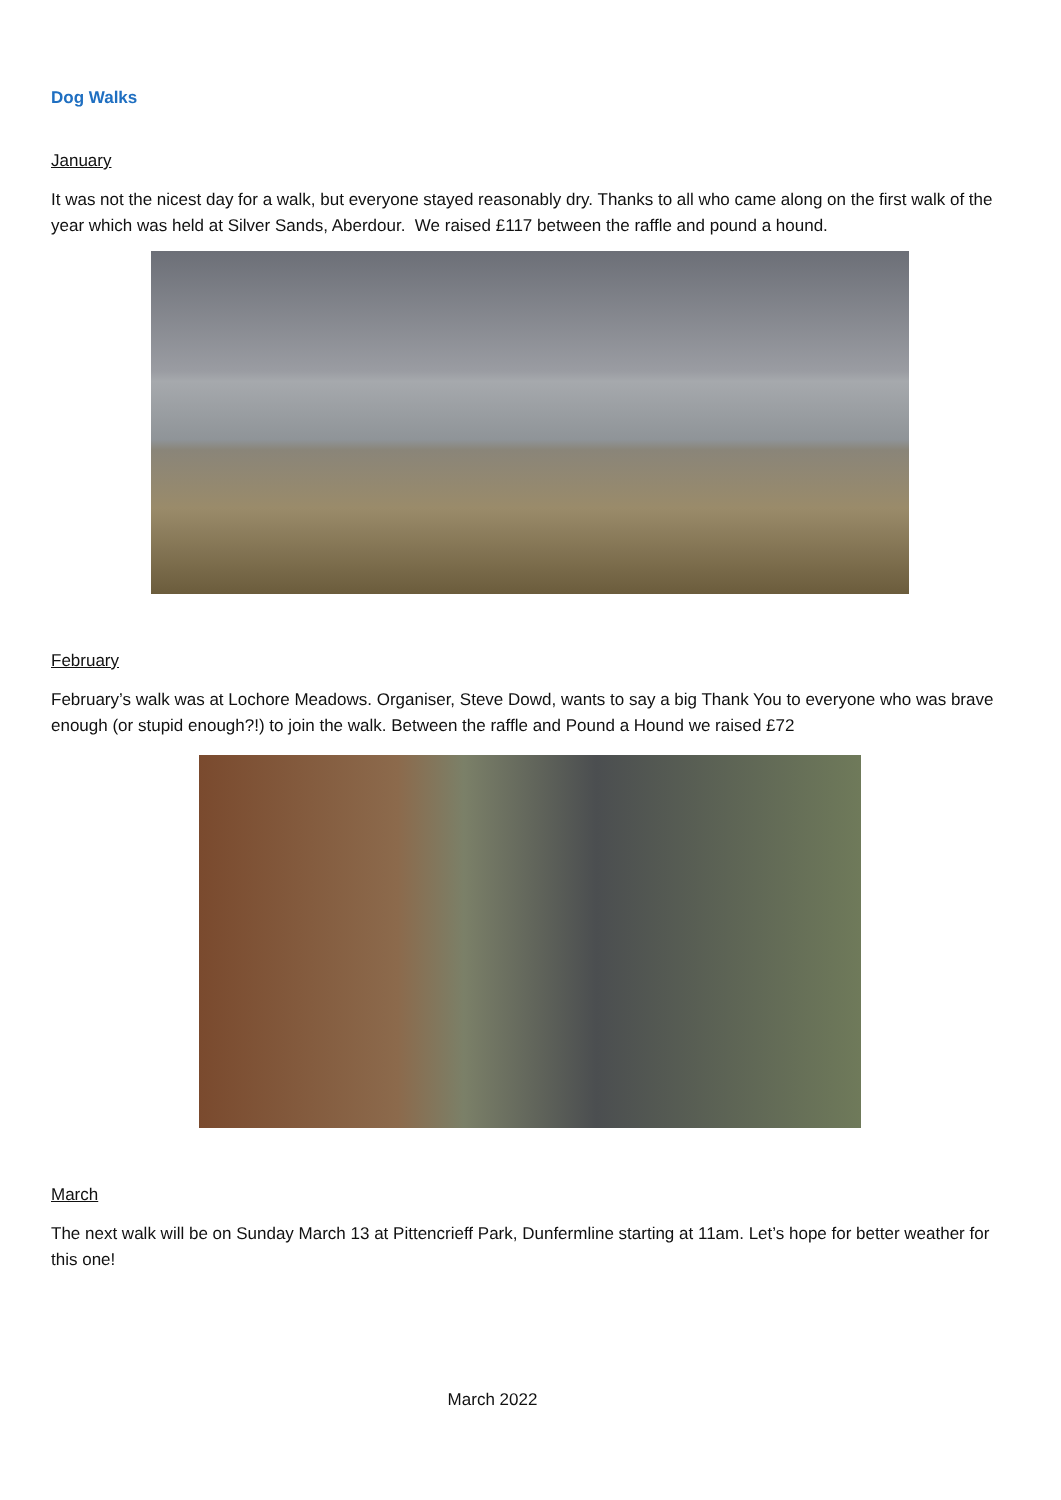Dog Walks
January
It was not the nicest day for a walk, but everyone stayed reasonably dry. Thanks to all who came along on the first walk of the year which was held at Silver Sands, Aberdour. We raised £117 between the raffle and pound a hound.
February
February’s walk was at Lochore Meadows. Organiser, Steve Dowd, wants to say a big Thank You to everyone who was brave enough (or stupid enough?!) to join the walk. Between the raffle and Pound a Hound we raised £72
March
The next walk will be on Sunday March 13 at Pittencrieff Park, Dunfermline starting at 11am. Let’s hope for better weather for this one!
March 2022